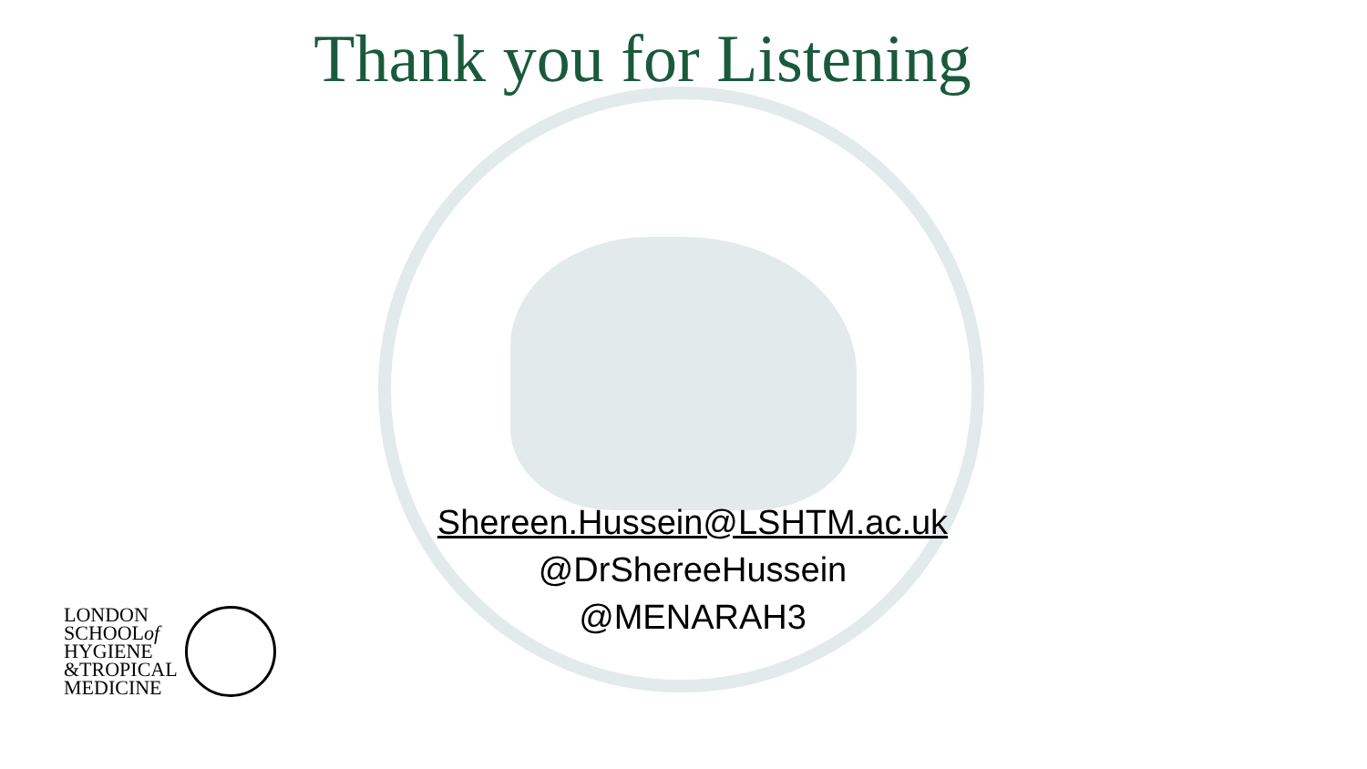Thank you for Listening
Shereen.Hussein@LSHTM.ac.uk
@DrShereeHussein
@MENARAH3
LONDON
SCHOOLof
HYGIENE
&TROPICAL
MEDICINE